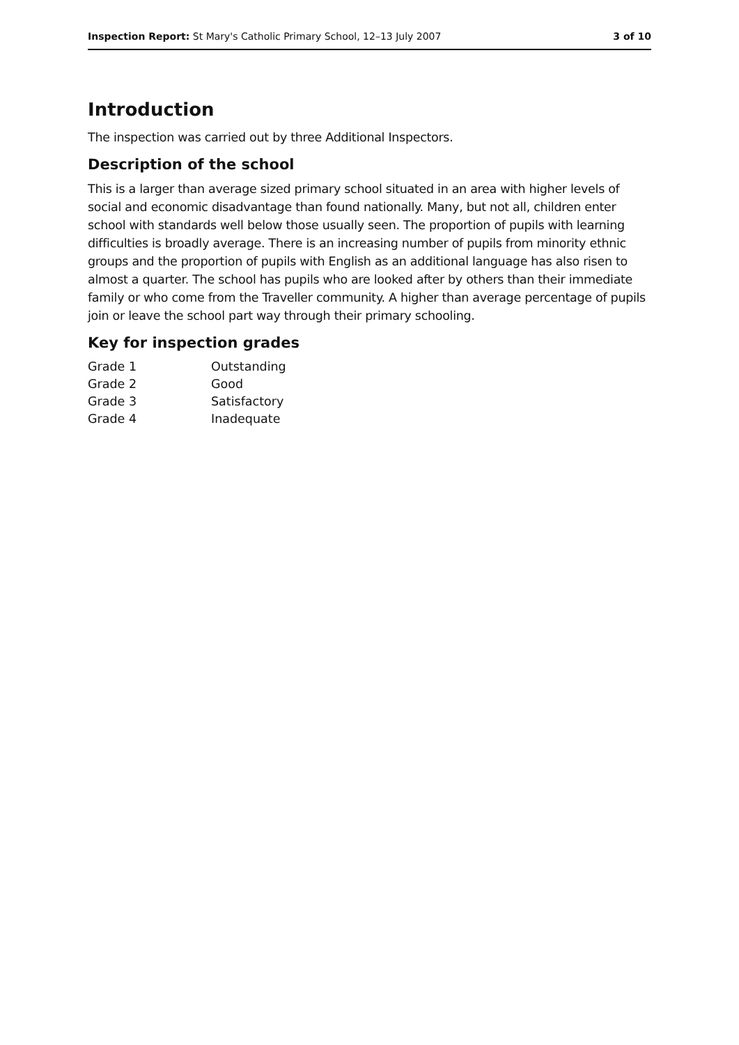Inspection Report: St Mary's Catholic Primary School, 12–13 July 2007 3 of 10
Introduction
The inspection was carried out by three Additional Inspectors.
Description of the school
This is a larger than average sized primary school situated in an area with higher levels of social and economic disadvantage than found nationally. Many, but not all, children enter school with standards well below those usually seen. The proportion of pupils with learning difficulties is broadly average. There is an increasing number of pupils from minority ethnic groups and the proportion of pupils with English as an additional language has also risen to almost a quarter. The school has pupils who are looked after by others than their immediate family or who come from the Traveller community. A higher than average percentage of pupils join or leave the school part way through their primary schooling.
Key for inspection grades
| Grade 1 | Outstanding |
| Grade 2 | Good |
| Grade 3 | Satisfactory |
| Grade 4 | Inadequate |